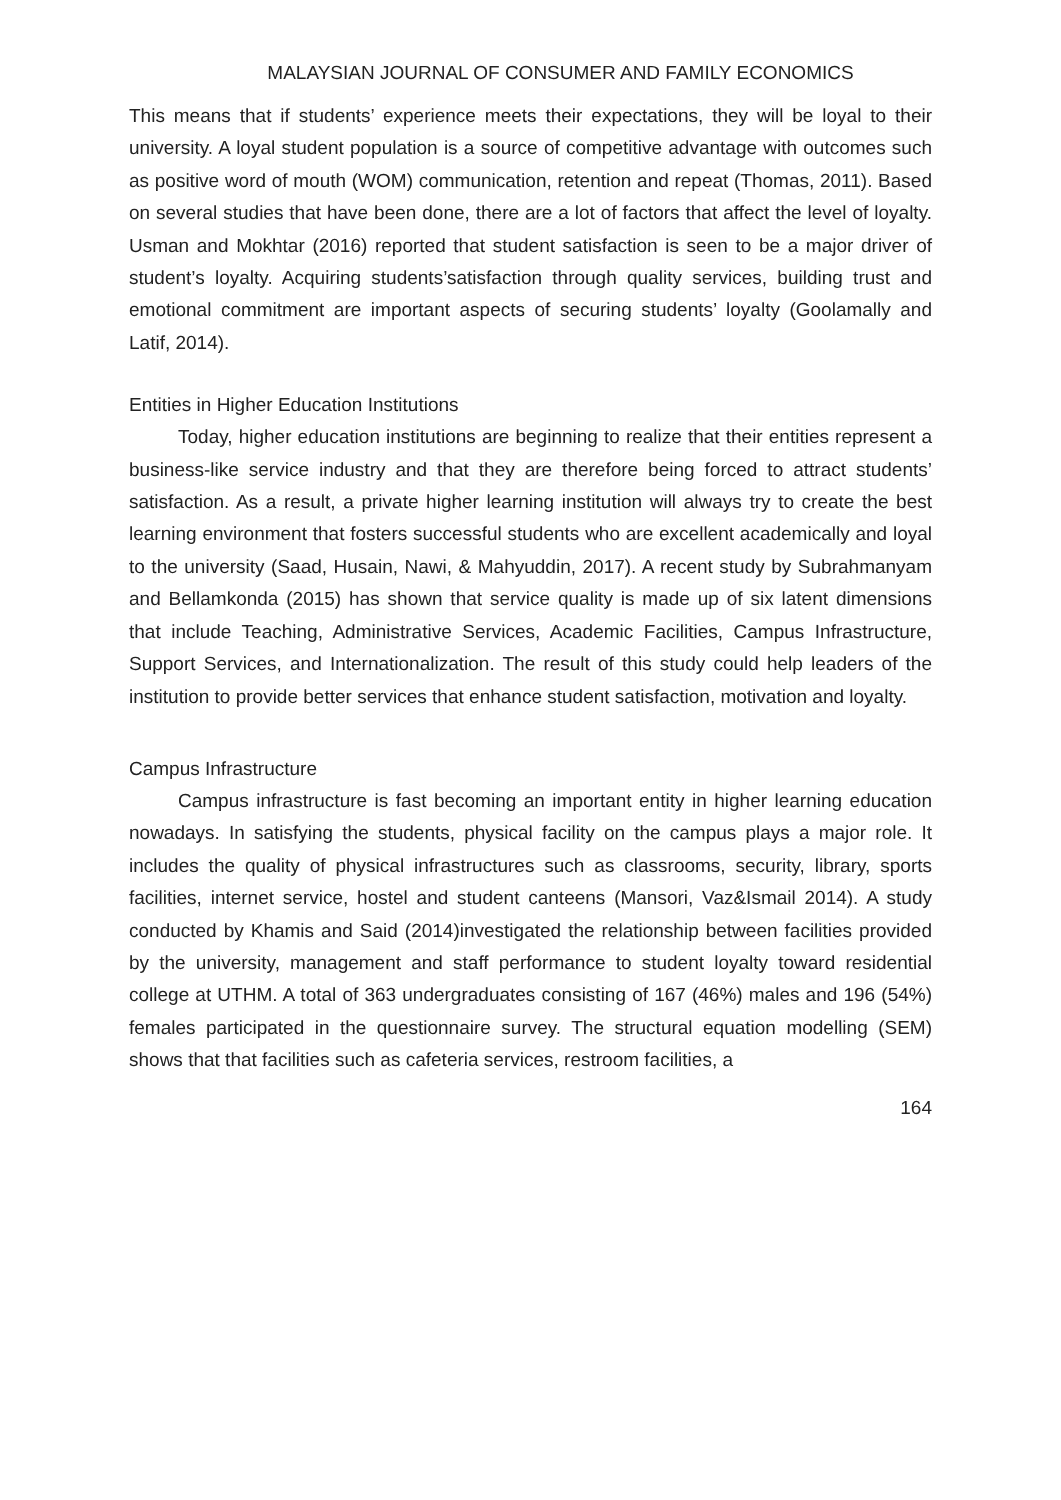MALAYSIAN JOURNAL OF CONSUMER AND FAMILY ECONOMICS
This means that if students’ experience meets their expectations, they will be loyal to their university. A loyal student population is a source of competitive advantage with outcomes such as positive word of mouth (WOM) communication, retention and repeat (Thomas, 2011). Based on several studies that have been done, there are a lot of factors that affect the level of loyalty. Usman and Mokhtar (2016) reported that student satisfaction is seen to be a major driver of student’s loyalty. Acquiring students’satisfaction through quality services, building trust and emotional commitment are important aspects of securing students’ loyalty (Goolamally and Latif, 2014).
Entities in Higher Education Institutions
Today, higher education institutions are beginning to realize that their entities represent a business-like service industry and that they are therefore being forced to attract students’ satisfaction. As a result, a private higher learning institution will always try to create the best learning environment that fosters successful students who are excellent academically and loyal to the university (Saad, Husain, Nawi, & Mahyuddin, 2017). A recent study by Subrahmanyam and Bellamkonda (2015) has shown that service quality is made up of six latent dimensions that include Teaching, Administrative Services, Academic Facilities, Campus Infrastructure, Support Services, and Internationalization. The result of this study could help leaders of the institution to provide better services that enhance student satisfaction, motivation and loyalty.
Campus Infrastructure
Campus infrastructure is fast becoming an important entity in higher learning education nowadays. In satisfying the students, physical facility on the campus plays a major role. It includes the quality of physical infrastructures such as classrooms, security, library, sports facilities, internet service, hostel and student canteens (Mansori, Vaz&Ismail 2014). A study conducted by Khamis and Said (2014)investigated the relationship between facilities provided by the university, management and staff performance to student loyalty toward residential college at UTHM. A total of 363 undergraduates consisting of 167 (46%) males and 196 (54%) females participated in the questionnaire survey. The structural equation modelling (SEM) shows that that facilities such as cafeteria services, restroom facilities, a
164